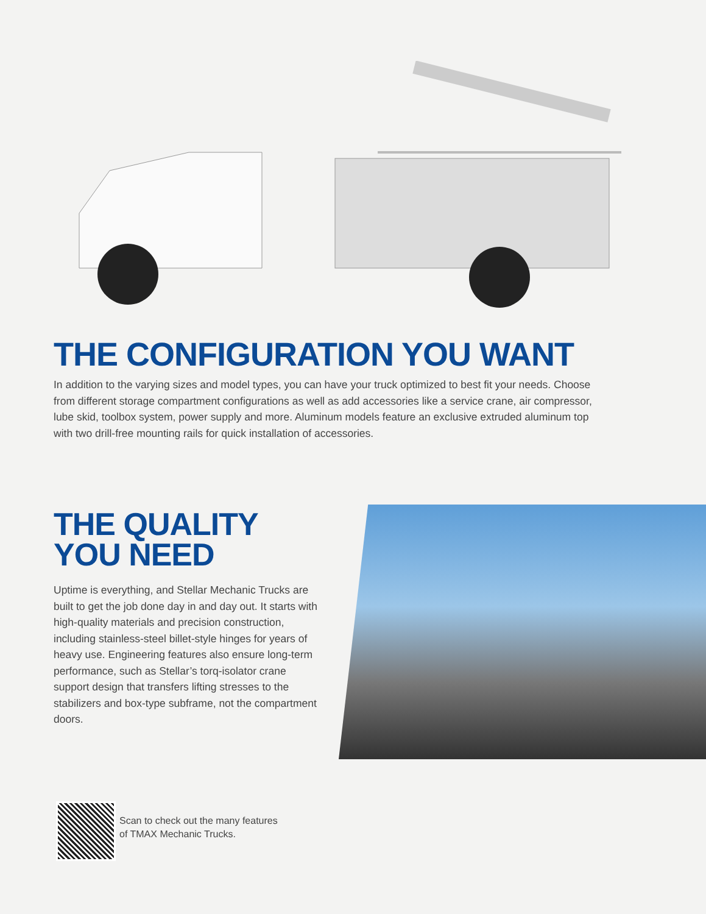THE CONFIGURATION YOU WANT
In addition to the varying sizes and model types, you can have your truck optimized to best fit your needs. Choose from different storage compartment configurations as well as add accessories like a service crane, air compressor, lube skid, toolbox system, power supply and more. Aluminum models feature an exclusive extruded aluminum top with two drill-free mounting rails for quick installation of accessories.
THE QUALITY
YOU NEED
Uptime is everything, and Stellar Mechanic Trucks are built to get the job done day in and day out. It starts with high-quality materials and precision construction, including stainless-steel billet-style hinges for years of heavy use. Engineering features also ensure long-term performance, such as Stellar’s torq-isolator crane support design that transfers lifting stresses to the stabilizers and box-type subframe, not the compartment doors.
Scan to check out the many features
of TMAX Mechanic Trucks.